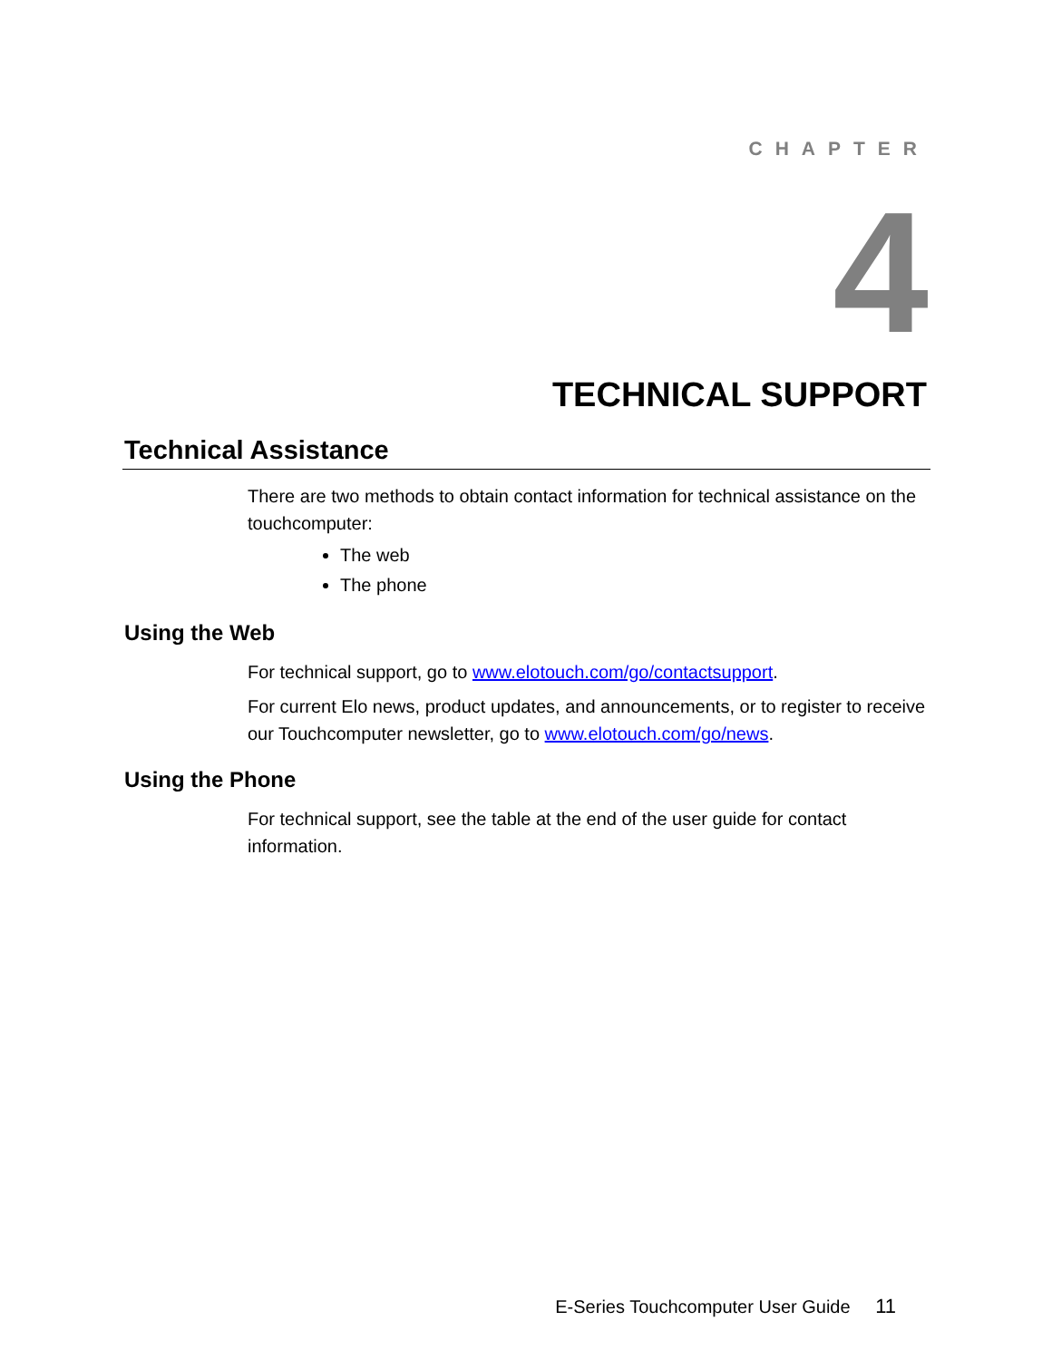CHAPTER
4
TECHNICAL SUPPORT
Technical Assistance
There are two methods to obtain contact information for technical assistance on the touchcomputer:
The web
The phone
Using the Web
For technical support, go to www.elotouch.com/go/contactsupport.
For current Elo news, product updates, and announcements, or to register to receive our Touchcomputer newsletter, go to www.elotouch.com/go/news.
Using the Phone
For technical support, see the table at the end of the user guide for contact information.
E-Series Touchcomputer User Guide 11